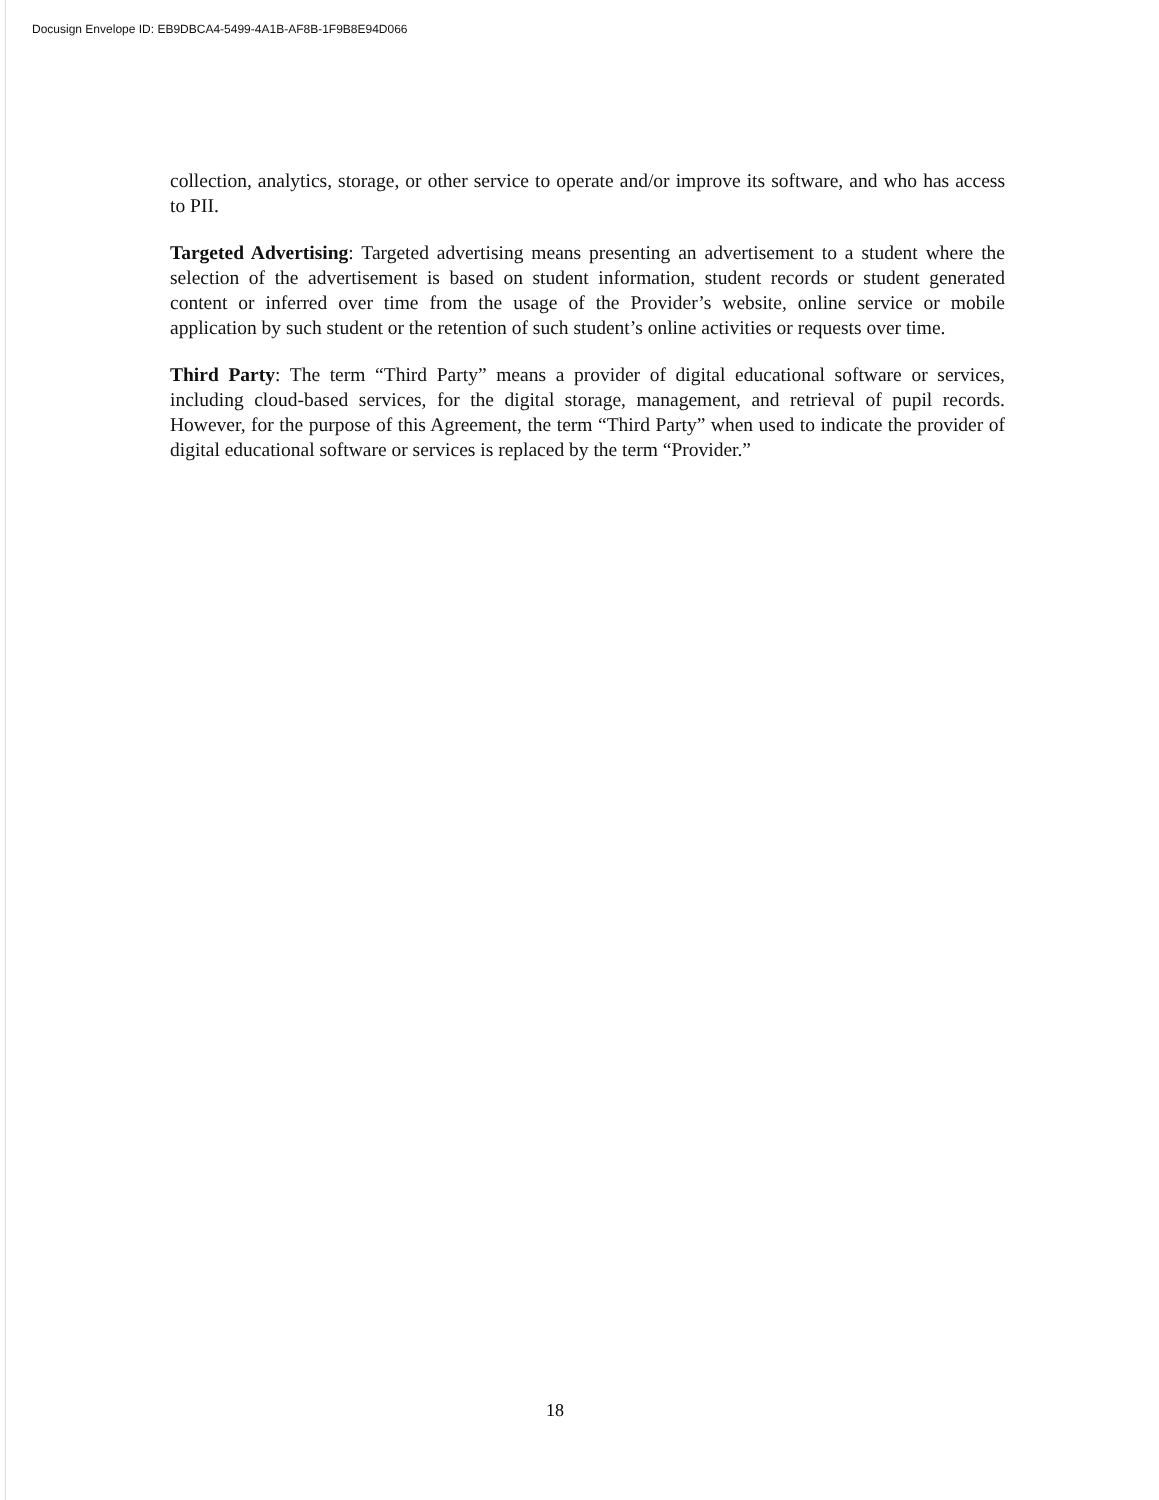Docusign Envelope ID: EB9DBCA4-5499-4A1B-AF8B-1F9B8E94D066
collection, analytics, storage, or other service to operate and/or improve its software, and who has access to PII.
Targeted Advertising: Targeted advertising means presenting an advertisement to a student where the selection of the advertisement is based on student information, student records or student generated content or inferred over time from the usage of the Provider’s website, online service or mobile application by such student or the retention of such student’s online activities or requests over time.
Third Party: The term “Third Party” means a provider of digital educational software or services, including cloud-based services, for the digital storage, management, and retrieval of pupil records. However, for the purpose of this Agreement, the term “Third Party” when used to indicate the provider of digital educational software or services is replaced by the term “Provider.”
18